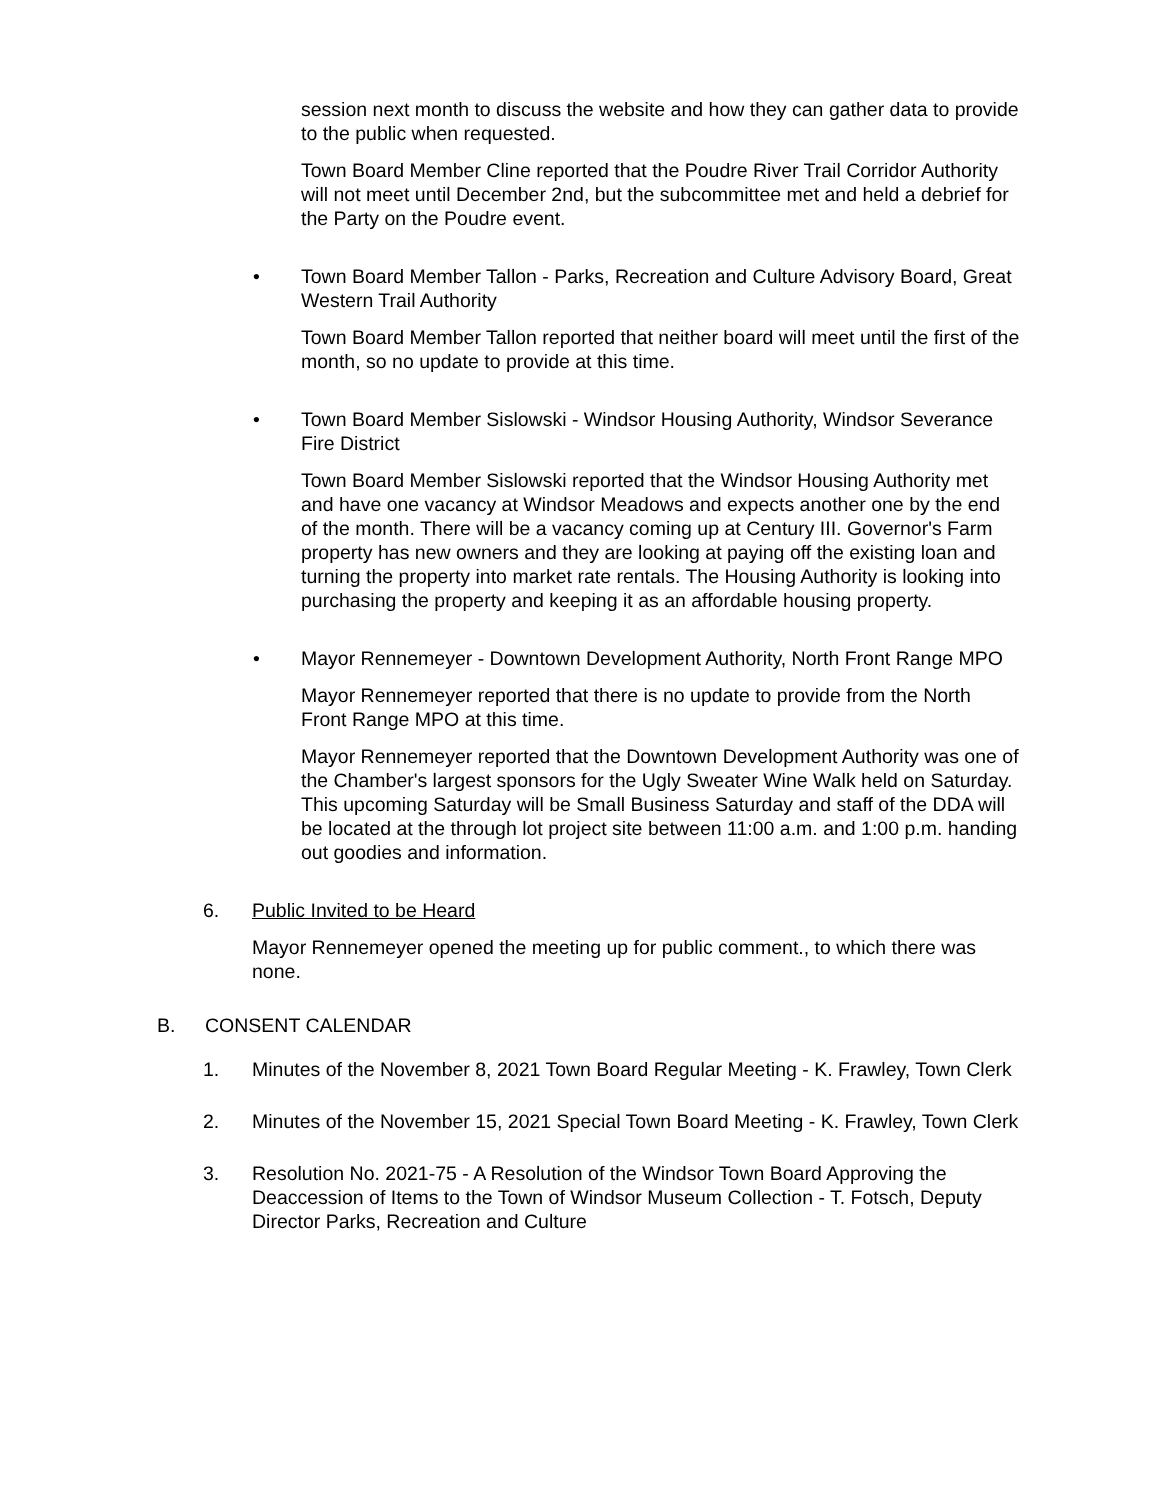session next month to discuss the website and how they can gather data to provide to the public when requested.
Town Board Member Cline reported that the Poudre River Trail Corridor Authority will not meet until December 2nd, but the subcommittee met and held a debrief for the Party on the Poudre event.
• Town Board Member Tallon - Parks, Recreation and Culture Advisory Board, Great Western Trail Authority
Town Board Member Tallon reported that neither board will meet until the first of the month, so no update to provide at this time.
• Town Board Member Sislowski - Windsor Housing Authority, Windsor Severance Fire District
Town Board Member Sislowski reported that the Windsor Housing Authority met and have one vacancy at Windsor Meadows and expects another one by the end of the month. There will be a vacancy coming up at Century III. Governor's Farm property has new owners and they are looking at paying off the existing loan and turning the property into market rate rentals. The Housing Authority is looking into purchasing the property and keeping it as an affordable housing property.
• Mayor Rennemeyer - Downtown Development Authority, North Front Range MPO
Mayor Rennemeyer reported that there is no update to provide from the North Front Range MPO at this time.
Mayor Rennemeyer reported that the Downtown Development Authority was one of the Chamber's largest sponsors for the Ugly Sweater Wine Walk held on Saturday. This upcoming Saturday will be Small Business Saturday and staff of the DDA will be located at the through lot project site between 11:00 a.m. and 1:00 p.m. handing out goodies and information.
6. Public Invited to be Heard
Mayor Rennemeyer opened the meeting up for public comment., to which there was none.
B. CONSENT CALENDAR
1. Minutes of the November 8, 2021 Town Board Regular Meeting - K. Frawley, Town Clerk
2. Minutes of the November 15, 2021 Special Town Board Meeting - K. Frawley, Town Clerk
3. Resolution No. 2021-75 - A Resolution of the Windsor Town Board Approving the Deaccession of Items to the Town of Windsor Museum Collection - T. Fotsch, Deputy Director Parks, Recreation and Culture